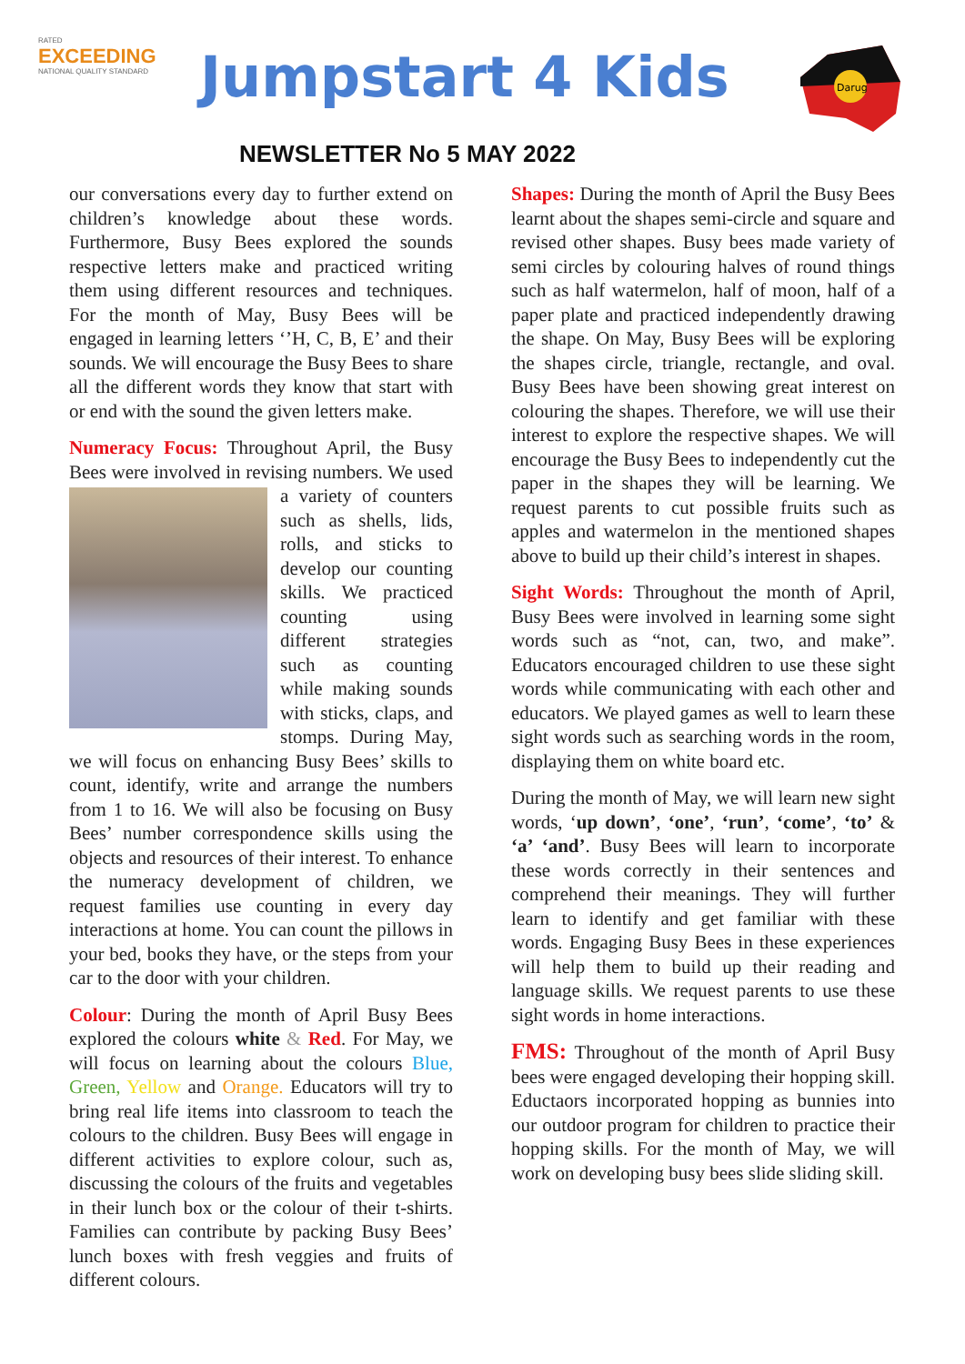RATED
EXCEEDING
NATIONAL QUALITY STANDARD
Jumpstart 4 Kids
Darug
NEWSLETTER No 5 MAY 2022
our conversations every day to further extend on children’s knowledge about these words. Furthermore, Busy Bees explored the sounds respective letters make and practiced writing them using different resources and techniques. For the month of May, Busy Bees will be engaged in learning letters ‘’H, C, B, E’ and their sounds. We will encourage the Busy Bees to share all the different words they know that start with or end with the sound the given letters make.
Numeracy Focus: Throughout April, the Busy Bees were involved in revising numbers. We used a variety of counters such as shells, lids, rolls, and sticks to develop our counting skills. We practiced counting using different strategies such as counting while making sounds with sticks, claps, and stomps. During May, we will focus on enhancing Busy Bees’ skills to count, identify, write and arrange the numbers from 1 to 16. We will also be focusing on Busy Bees’ number correspondence skills using the objects and resources of their interest. To enhance the numeracy development of children, we request families use counting in every day interactions at home. You can count the pillows in your bed, books they have, or the steps from your car to the door with your children.
Colour: During the month of April Busy Bees explored the colours white & Red. For May, we will focus on learning about the colours Blue, Green, Yellow and Orange. Educators will try to bring real life items into classroom to teach the colours to the children. Busy Bees will engage in different activities to explore colour, such as, discussing the colours of the fruits and vegetables in their lunch box or the colour of their t-shirts. Families can contribute by packing Busy Bees’ lunch boxes with fresh veggies and fruits of different colours.
Shapes: During the month of April the Busy Bees learnt about the shapes semi-circle and square and revised other shapes. Busy bees made variety of semi circles by colouring halves of round things such as half watermelon, half of moon, half of a paper plate and practiced independently drawing the shape. On May, Busy Bees will be exploring the shapes circle, triangle, rectangle, and oval. Busy Bees have been showing great interest on colouring the shapes. Therefore, we will use their interest to explore the respective shapes. We will encourage the Busy Bees to independently cut the paper in the shapes they will be learning. We request parents to cut possible fruits such as apples and watermelon in the mentioned shapes above to build up their child’s interest in shapes.
Sight Words: Throughout the month of April, Busy Bees were involved in learning some sight words such as “not, can, two, and make”. Educators encouraged children to use these sight words while communicating with each other and educators. We played games as well to learn these sight words such as searching words in the room, displaying them on white board etc.
During the month of May, we will learn new sight words, ‘up down’, ‘one’, ‘run’, ‘come’, ‘to’ & ‘a’ ‘and’. Busy Bees will learn to incorporate these words correctly in their sentences and comprehend their meanings. They will further learn to identify and get familiar with these words. Engaging Busy Bees in these experiences will help them to build up their reading and language skills. We request parents to use these sight words in home interactions.
FMS: Throughout of the month of April Busy bees were engaged developing their hopping skill. Eductaors incorporated hopping as bunnies into our outdoor program for children to practice their hopping skills. For the month of May, we will work on developing busy bees slide sliding skill.